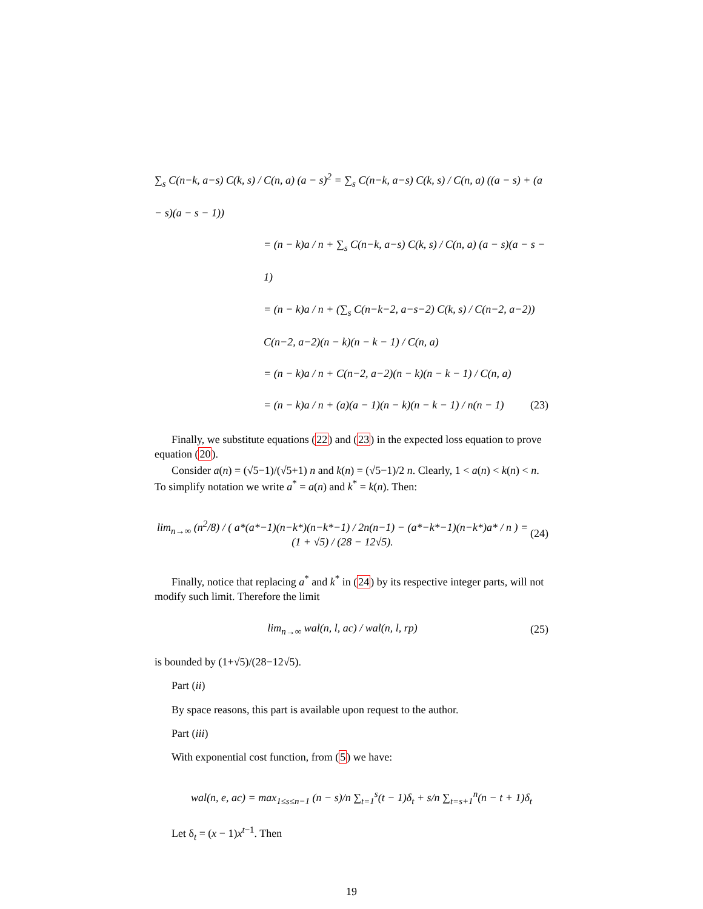∑<sub>s</sub> C(n−k, a−s) C(k, s) / C(n, a) (a − s)<sup>2</sup> = ∑<sub>s</sub> C(n−k, a−s) C(k, s) / C(n, a) ((a − s) + (a − s)(a − s − 1))
= (n − k)a / n + ∑<sub>s</sub> C(n−k, a−s) C(k, s) / C(n, a) (a − s)(a − s − 1)
= (n − k)a / n + (∑<sub>s</sub> C(n−k−2, a−s−2) C(k, s) / C(n−2, a−2)) C(n−2, a−2)(n − k)(n − k − 1) / C(n, a)
= (n − k)a / n + C(n−2, a−2)(n − k)(n − k − 1) / C(n, a)
= (n − k)a / n + (a)(a − 1)(n − k)(n − k − 1) / n(n − 1) (23)
Finally, we substitute equations (22) and (23) in the expected loss equation to prove equation (20).
Consider a(n) = (√5−1)/(√5+1) n and k(n) = (√5−1)/2 n. Clearly, 1 < a(n) < k(n) < n. To simplify notation we write a<sup>*</sup> = a(n) and k<sup>*</sup> = k(n). Then:
lim<sub>n→∞</sub> (n<sup>2</sup>/8) / ( a*(a*−1)(n−k*)(n−k*−1) / 2n(n−1) − (a*−k*−1)(n−k*)a* / n ) = (1 + √5) / (28 − 12√5). (24)
Finally, notice that replacing a<sup>*</sup> and k<sup>*</sup> in (24) by its respective integer parts, will not modify such limit. Therefore the limit
lim<sub>n→∞</sub> wal(n, l, ac) / wal(n, l, rp) (25)
is bounded by (1+√5)/(28−12√5).
Part (ii)
By space reasons, this part is available upon request to the author.
Part (iii)
With exponential cost function, from (5) we have:
wal(n, e, ac) = max<sub>1≤s≤n−1</sub> (n − s)/n ∑<sub>t=1</sub><sup>s</sup>(t − 1)δ<sub>t</sub> + s/n ∑<sub>t=s+1</sub><sup>n</sup>(n − t + 1)δ<sub>t</sub>
Let δ<sub>t</sub> = (x − 1)x<sup>t−1</sup>. Then
19